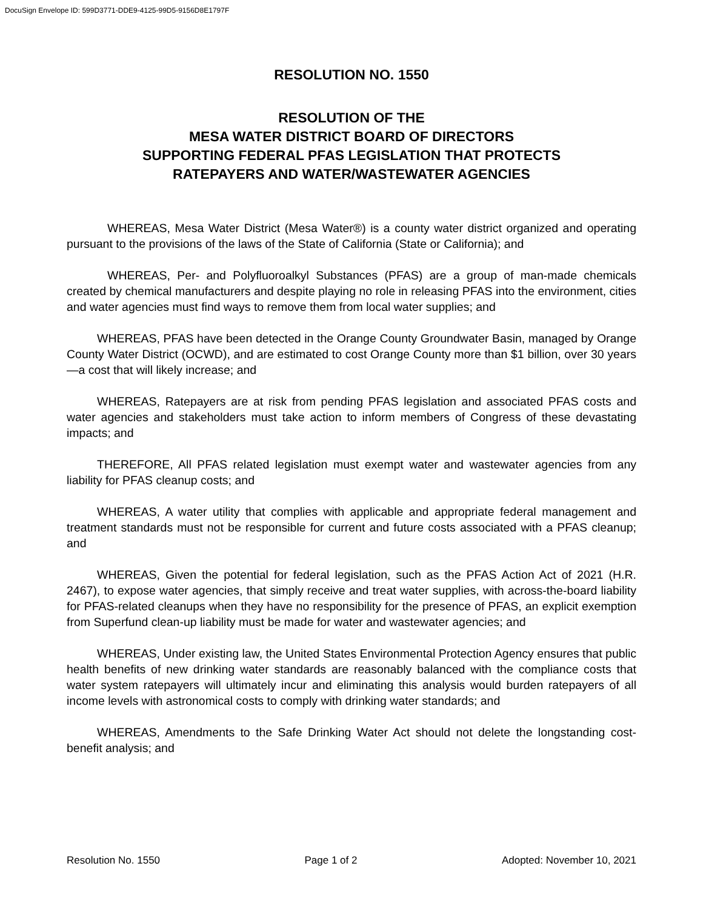DocuSign Envelope ID: 599D3771-DDE9-4125-99D5-9156D8E1797F
RESOLUTION NO. 1550
RESOLUTION OF THE
MESA WATER DISTRICT BOARD OF DIRECTORS
SUPPORTING FEDERAL PFAS LEGISLATION THAT PROTECTS
RATEPAYERS AND WATER/WASTEWATER AGENCIES
WHEREAS, Mesa Water District (Mesa Water®) is a county water district organized and operating pursuant to the provisions of the laws of the State of California (State or California); and
WHEREAS, Per- and Polyfluoroalkyl Substances (PFAS) are a group of man-made chemicals created by chemical manufacturers and despite playing no role in releasing PFAS into the environment, cities and water agencies must find ways to remove them from local water supplies; and
WHEREAS, PFAS have been detected in the Orange County Groundwater Basin, managed by Orange County Water District (OCWD), and are estimated to cost Orange County more than $1 billion, over 30 years—a cost that will likely increase; and
WHEREAS, Ratepayers are at risk from pending PFAS legislation and associated PFAS costs and water agencies and stakeholders must take action to inform members of Congress of these devastating impacts; and
THEREFORE, All PFAS related legislation must exempt water and wastewater agencies from any liability for PFAS cleanup costs; and
WHEREAS, A water utility that complies with applicable and appropriate federal management and treatment standards must not be responsible for current and future costs associated with a PFAS cleanup; and
WHEREAS, Given the potential for federal legislation, such as the PFAS Action Act of 2021 (H.R. 2467), to expose water agencies, that simply receive and treat water supplies, with across-the-board liability for PFAS-related cleanups when they have no responsibility for the presence of PFAS, an explicit exemption from Superfund clean-up liability must be made for water and wastewater agencies; and
WHEREAS, Under existing law, the United States Environmental Protection Agency ensures that public health benefits of new drinking water standards are reasonably balanced with the compliance costs that water system ratepayers will ultimately incur and eliminating this analysis would burden ratepayers of all income levels with astronomical costs to comply with drinking water standards; and
WHEREAS, Amendments to the Safe Drinking Water Act should not delete the longstanding cost-benefit analysis; and
Resolution No. 1550 Page 1 of 2 Adopted: November 10, 2021